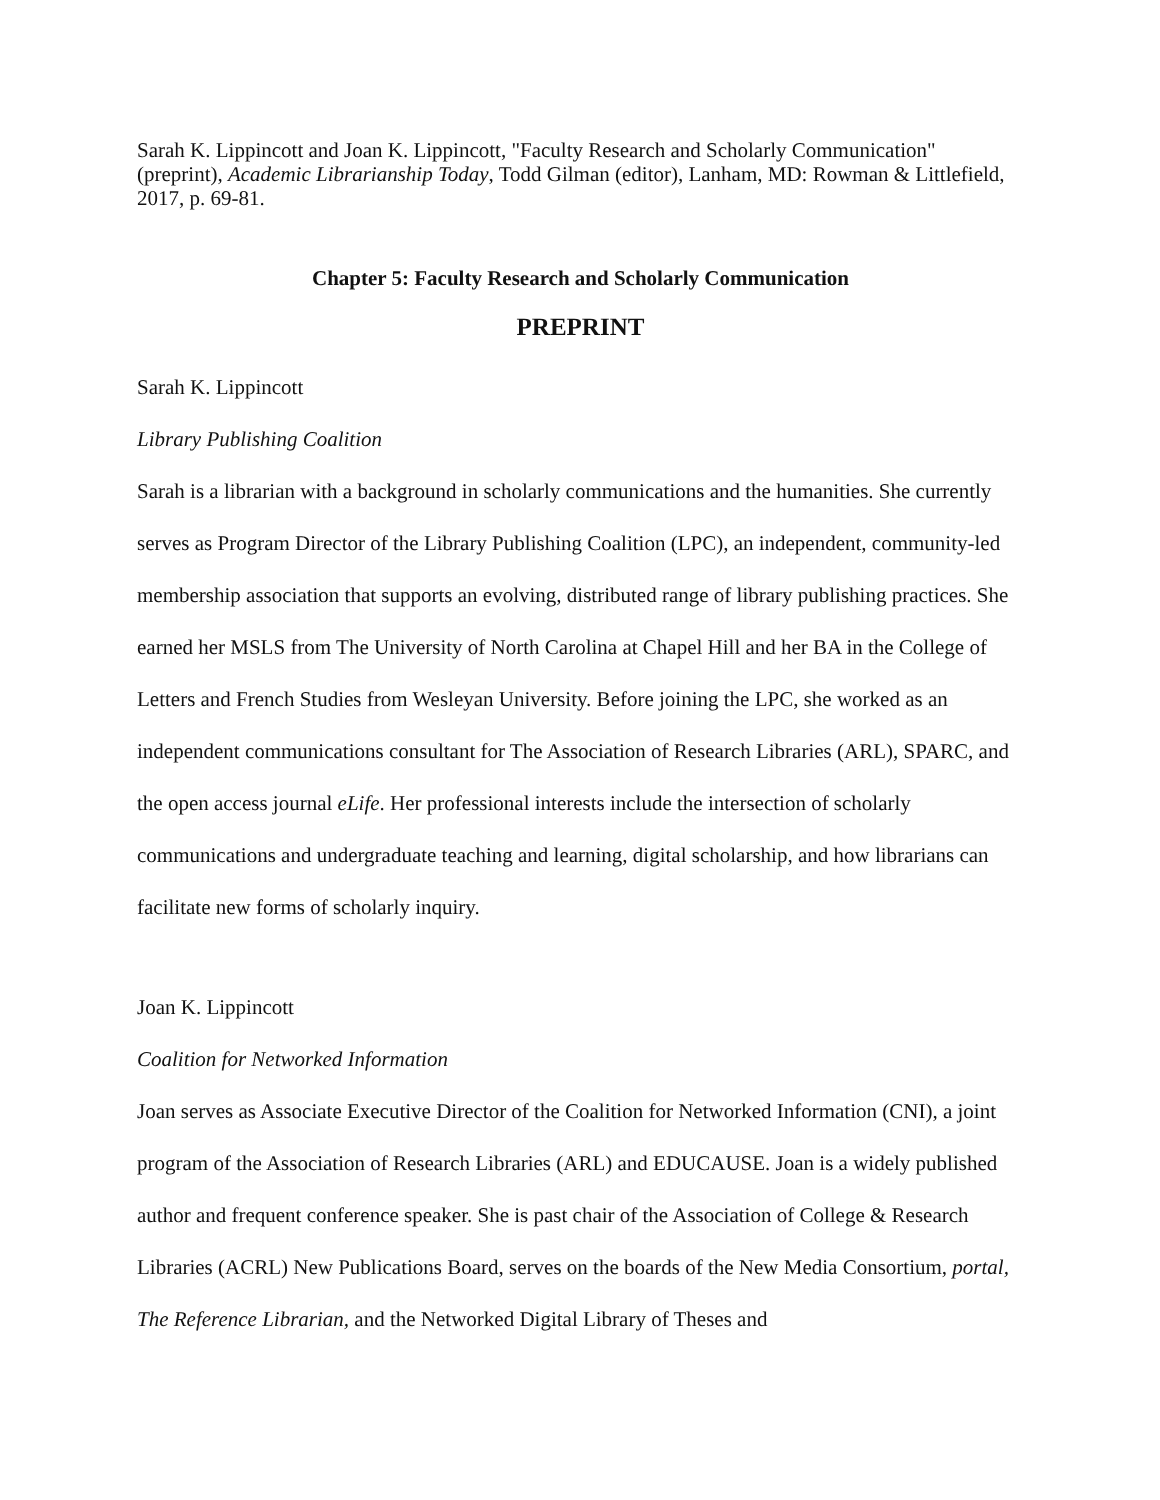Sarah K. Lippincott and Joan K. Lippincott, "Faculty Research and Scholarly Communication" (preprint), Academic Librarianship Today, Todd Gilman (editor), Lanham, MD: Rowman & Littlefield, 2017, p. 69-81.
Chapter 5: Faculty Research and Scholarly Communication
PREPRINT
Sarah K. Lippincott
Library Publishing Coalition
Sarah is a librarian with a background in scholarly communications and the humanities. She currently serves as Program Director of the Library Publishing Coalition (LPC), an independent, community-led membership association that supports an evolving, distributed range of library publishing practices. She earned her MSLS from The University of North Carolina at Chapel Hill and her BA in the College of Letters and French Studies from Wesleyan University. Before joining the LPC, she worked as an independent communications consultant for The Association of Research Libraries (ARL), SPARC, and the open access journal eLife. Her professional interests include the intersection of scholarly communications and undergraduate teaching and learning, digital scholarship, and how librarians can facilitate new forms of scholarly inquiry.
Joan K. Lippincott
Coalition for Networked Information
Joan serves as Associate Executive Director of the Coalition for Networked Information (CNI), a joint program of the Association of Research Libraries (ARL) and EDUCAUSE. Joan is a widely published author and frequent conference speaker. She is past chair of the Association of College & Research Libraries (ACRL) New Publications Board, serves on the boards of the New Media Consortium, portal, The Reference Librarian, and the Networked Digital Library of Theses and